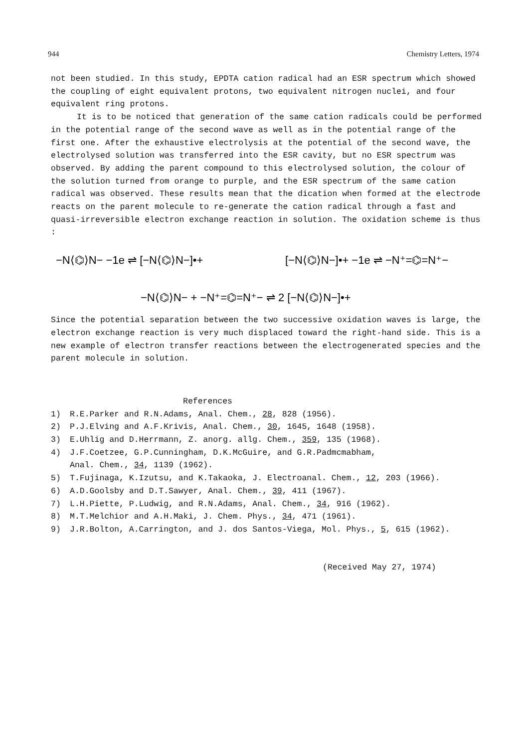944 Chemistry Letters, 1974
not been studied. In this study, EPDTA cation radical had an ESR spectrum which showed the coupling of eight equivalent protons, two equivalent nitrogen nuclei, and four equivalent ring protons.
It is to be noticed that generation of the same cation radicals could be performed in the potential range of the second wave as well as in the potential range of the first one. After the exhaustive electrolysis at the potential of the second wave, the electrolysed solution was transferred into the ESR cavity, but no ESR spectrum was observed. By adding the parent compound to this electrolysed solution, the colour of the solution turned from orange to purple, and the ESR spectrum of the same cation radical was observed. These results mean that the dication when formed at the electrode reacts on the parent molecule to re-generate the cation radical through a fast and quasi-irreversible electron exchange reaction in solution. The oxidation scheme is thus :
−N⟨⌬⟩N− −1e ⇌ [−N⟨⌬⟩N−]•+
[−N⟨⌬⟩N−]•+ −1e ⇌ −N⁺=⌬=N⁺−
−N⟨⌬⟩N− + −N⁺=⌬=N⁺− ⇌ 2 [−N⟨⌬⟩N−]•+
Since the potential separation between the two successive oxidation waves is large, the electron exchange reaction is very much displaced toward the right-hand side. This is a new example of electron transfer reactions between the electrogenerated species and the parent molecule in solution.
References
1) R.E.Parker and R.N.Adams, Anal. Chem., 28, 828 (1956).
2) P.J.Elving and A.F.Krivis, Anal. Chem., 30, 1645, 1648 (1958).
3) E.Uhlig and D.Herrmann, Z. anorg. allg. Chem., 359, 135 (1968).
4) J.F.Coetzee, G.P.Cunningham, D.K.McGuire, and G.R.Padmcmabham,
Anal. Chem., 34, 1139 (1962).
5) T.Fujinaga, K.Izutsu, and K.Takaoka, J. Electroanal. Chem., 12, 203 (1966).
6) A.D.Goolsby and D.T.Sawyer, Anal. Chem., 39, 411 (1967).
7) L.H.Piette, P.Ludwig, and R.N.Adams, Anal. Chem., 34, 916 (1962).
8) M.T.Melchior and A.H.Maki, J. Chem. Phys., 34, 471 (1961).
9) J.R.Bolton, A.Carrington, and J. dos Santos-Viega, Mol. Phys., 5, 615 (1962).
(Received May 27, 1974)